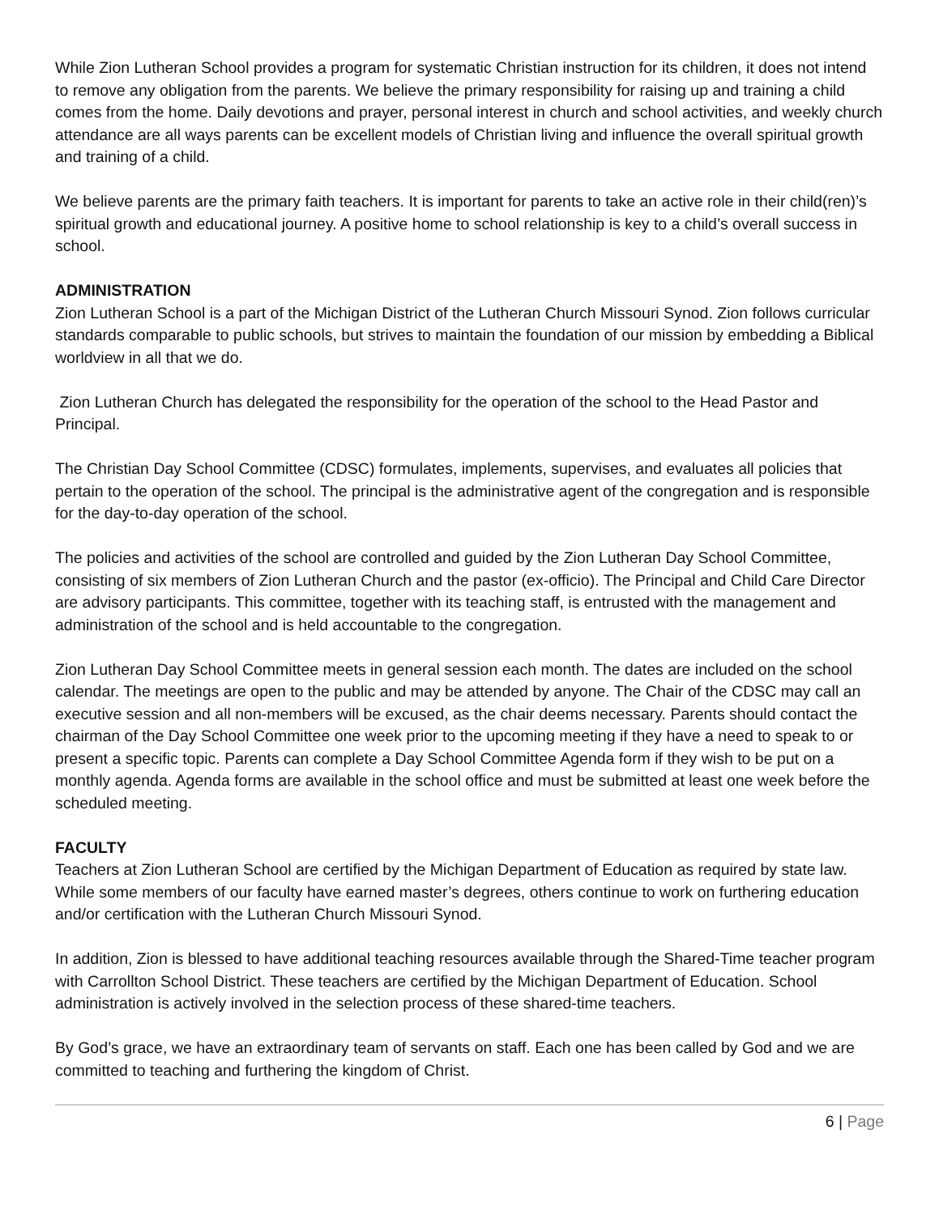While Zion Lutheran School provides a program for systematic Christian instruction for its children, it does not intend to remove any obligation from the parents. We believe the primary responsibility for raising up and training a child comes from the home. Daily devotions and prayer, personal interest in church and school activities, and weekly church attendance are all ways parents can be excellent models of Christian living and influence the overall spiritual growth and training of a child.
We believe parents are the primary faith teachers. It is important for parents to take an active role in their child(ren)’s spiritual growth and educational journey. A positive home to school relationship is key to a child’s overall success in school.
ADMINISTRATION
Zion Lutheran School is a part of the Michigan District of the Lutheran Church Missouri Synod. Zion follows curricular standards comparable to public schools, but strives to maintain the foundation of our mission by embedding a Biblical worldview in all that we do.
Zion Lutheran Church has delegated the responsibility for the operation of the school to the Head Pastor and Principal.
The Christian Day School Committee (CDSC) formulates, implements, supervises, and evaluates all policies that pertain to the operation of the school. The principal is the administrative agent of the congregation and is responsible for the day-to-day operation of the school.
The policies and activities of the school are controlled and guided by the Zion Lutheran Day School Committee, consisting of six members of Zion Lutheran Church and the pastor (ex-officio). The Principal and Child Care Director are advisory participants. This committee, together with its teaching staff, is entrusted with the management and administration of the school and is held accountable to the congregation.
Zion Lutheran Day School Committee meets in general session each month. The dates are included on the school calendar. The meetings are open to the public and may be attended by anyone. The Chair of the CDSC may call an executive session and all non-members will be excused, as the chair deems necessary. Parents should contact the chairman of the Day School Committee one week prior to the upcoming meeting if they have a need to speak to or present a specific topic. Parents can complete a Day School Committee Agenda form if they wish to be put on a monthly agenda. Agenda forms are available in the school office and must be submitted at least one week before the scheduled meeting.
FACULTY
Teachers at Zion Lutheran School are certified by the Michigan Department of Education as required by state law. While some members of our faculty have earned master’s degrees, others continue to work on furthering education and/or certification with the Lutheran Church Missouri Synod.
In addition, Zion is blessed to have additional teaching resources available through the Shared-Time teacher program with Carrollton School District. These teachers are certified by the Michigan Department of Education. School administration is actively involved in the selection process of these shared-time teachers.
By God’s grace, we have an extraordinary team of servants on staff. Each one has been called by God and we are committed to teaching and furthering the kingdom of Christ.
6 | Page